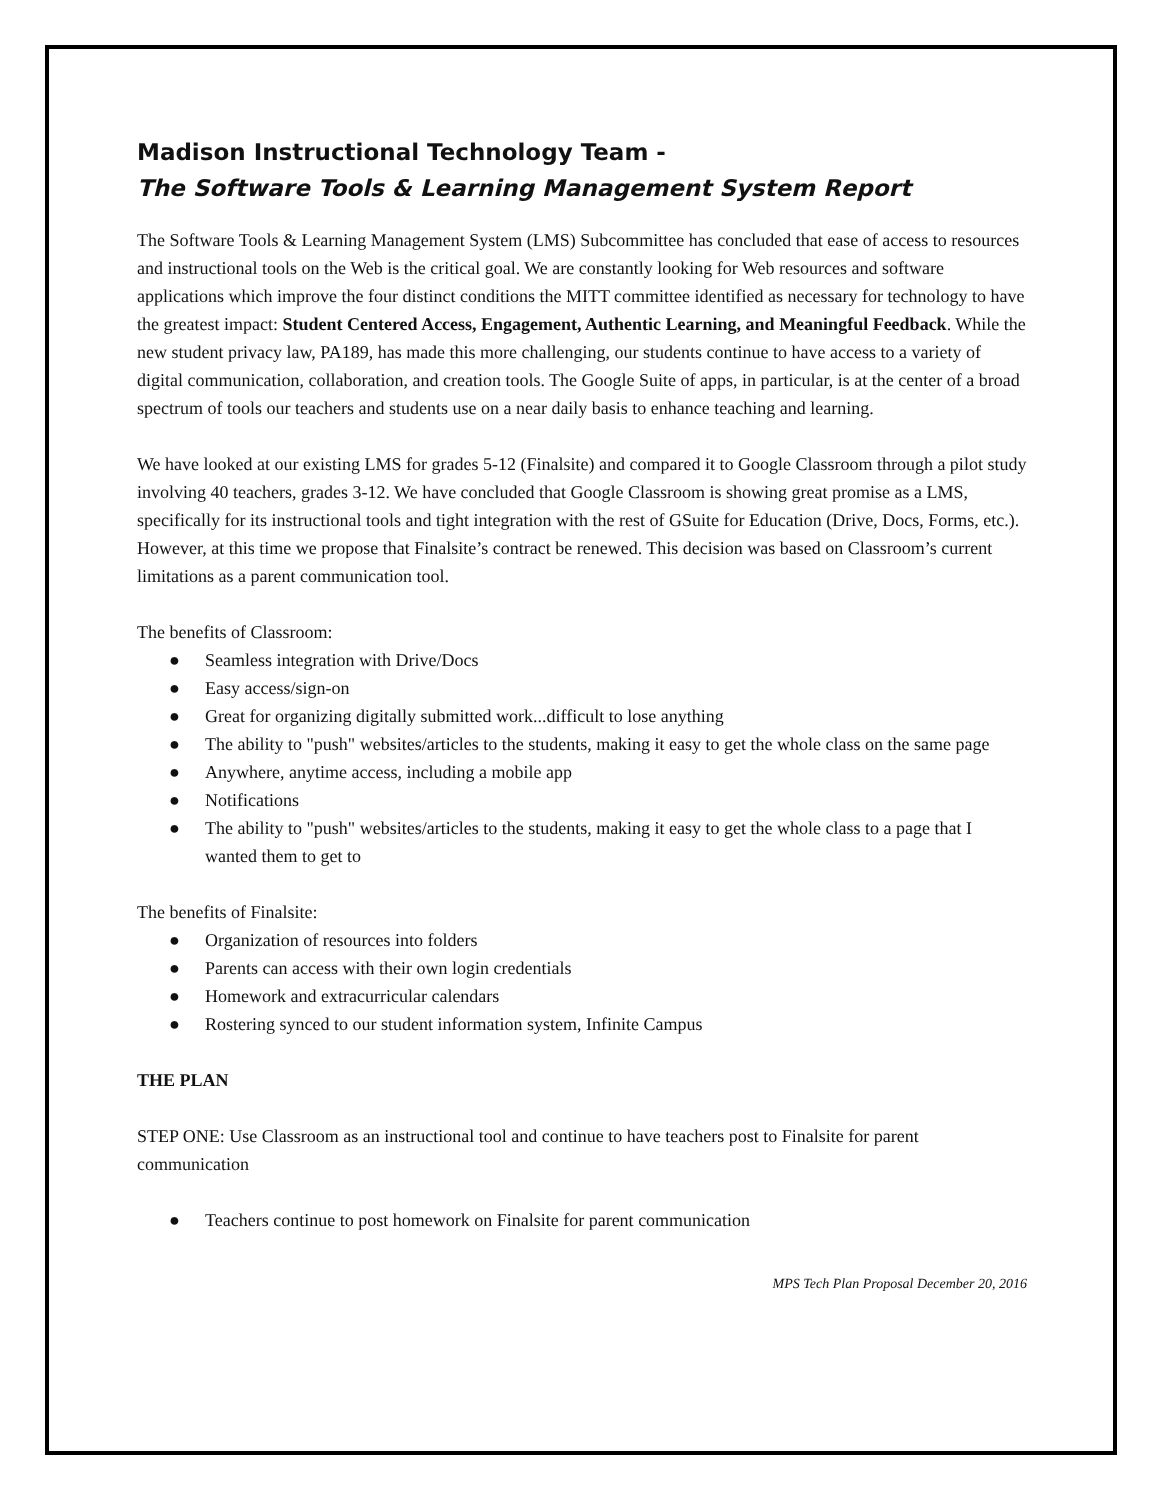Madison Instructional Technology Team -
The Software Tools & Learning Management System Report
The Software Tools & Learning Management System (LMS) Subcommittee has concluded that ease of access to resources and instructional tools on the Web is the critical goal. We are constantly looking for Web resources and software applications which improve the four distinct conditions the MITT committee identified as necessary for technology to have the greatest impact: Student Centered Access, Engagement, Authentic Learning, and Meaningful Feedback. While the new student privacy law, PA189, has made this more challenging, our students continue to have access to a variety of digital communication, collaboration, and creation tools. The Google Suite of apps, in particular, is at the center of a broad spectrum of tools our teachers and students use on a near daily basis to enhance teaching and learning.
We have looked at our existing LMS for grades 5-12 (Finalsite) and compared it to Google Classroom through a pilot study involving 40 teachers, grades 3-12. We have concluded that Google Classroom is showing great promise as a LMS, specifically for its instructional tools and tight integration with the rest of GSuite for Education (Drive, Docs, Forms, etc.). However, at this time we propose that Finalsite’s contract be renewed. This decision was based on Classroom’s current limitations as a parent communication tool.
The benefits of Classroom:
● Seamless integration with Drive/Docs
● Easy access/sign-on
● Great for organizing digitally submitted work...difficult to lose anything
● The ability to "push" websites/articles to the students, making it easy to get the whole class on the same page
● Anywhere, anytime access, including a mobile app
● Notifications
● The ability to "push" websites/articles to the students, making it easy to get the whole class to a page that I wanted them to get to
The benefits of Finalsite:
● Organization of resources into folders
● Parents can access with their own login credentials
● Homework and extracurricular calendars
● Rostering synced to our student information system, Infinite Campus
THE PLAN
STEP ONE: Use Classroom as an instructional tool and continue to have teachers post to Finalsite for parent communication
● Teachers continue to post homework on Finalsite for parent communication
MPS Tech Plan Proposal December 20, 2016